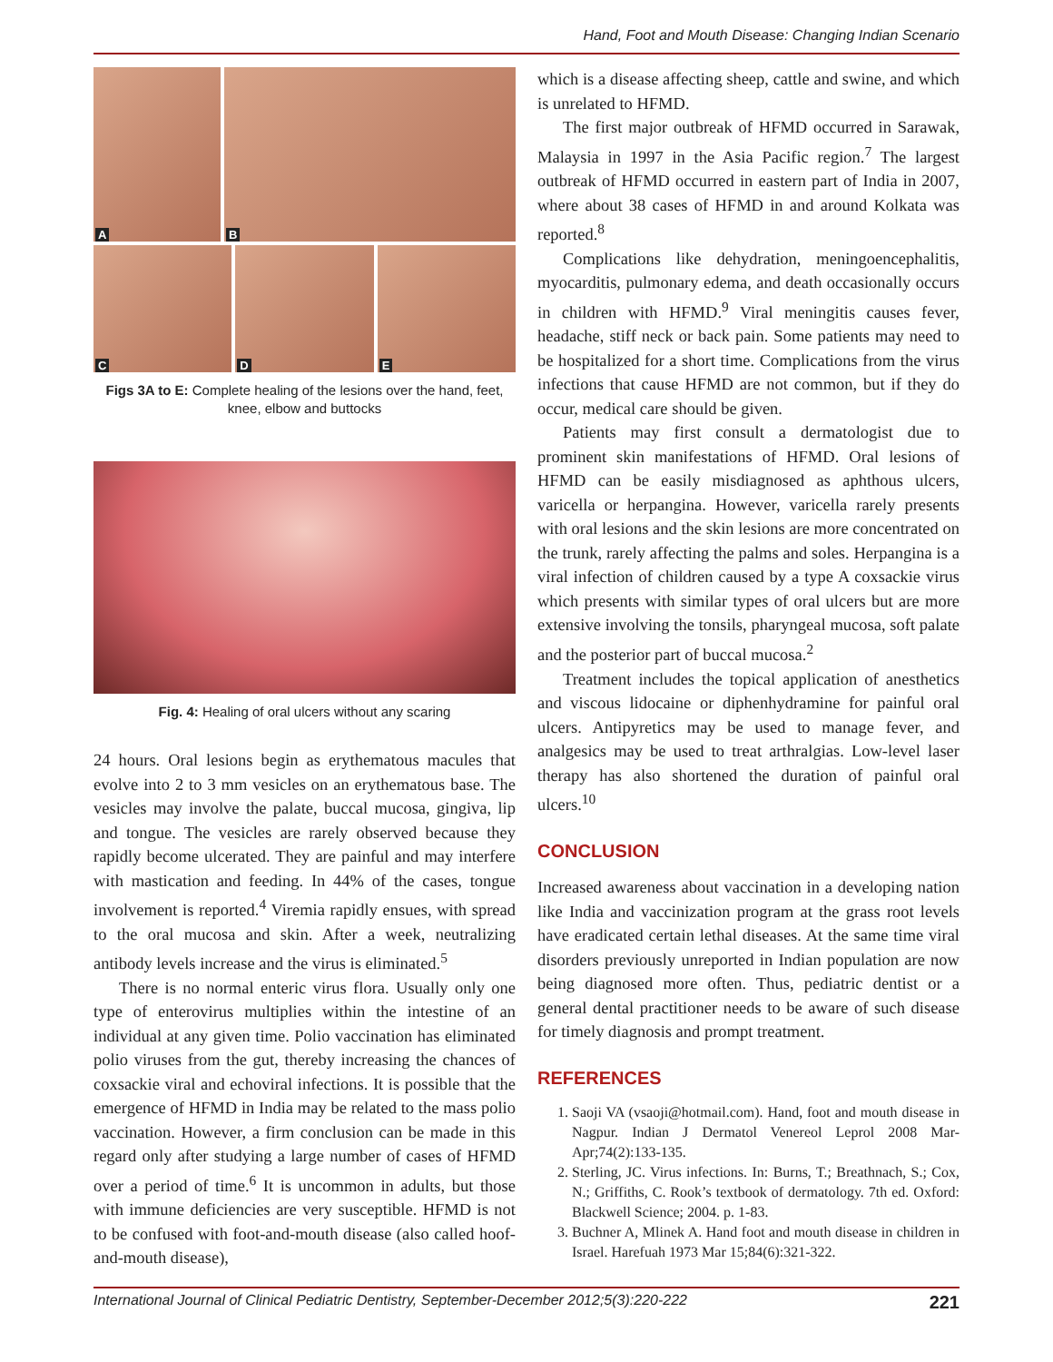Hand, Foot and Mouth Disease: Changing Indian Scenario
A
B
C
D
E
Figs 3A to E: Complete healing of the lesions over the hand, feet, knee, elbow and buttocks
Fig. 4: Healing of oral ulcers without any scaring
24 hours. Oral lesions begin as erythematous macules that evolve into 2 to 3 mm vesicles on an erythematous base. The vesicles may involve the palate, buccal mucosa, gingiva, lip and tongue. The vesicles are rarely observed because they rapidly become ulcerated. They are painful and may interfere with mastication and feeding. In 44% of the cases, tongue involvement is reported.<sup>4</sup> Viremia rapidly ensues, with spread to the oral mucosa and skin. After a week, neutralizing antibody levels increase and the virus is eliminated.<sup>5</sup>
There is no normal enteric virus flora. Usually only one type of enterovirus multiplies within the intestine of an individual at any given time. Polio vaccination has eliminated polio viruses from the gut, thereby increasing the chances of coxsackie viral and echoviral infections. It is possible that the emergence of HFMD in India may be related to the mass polio vaccination. However, a firm conclusion can be made in this regard only after studying a large number of cases of HFMD over a period of time.<sup>6</sup> It is uncommon in adults, but those with immune deficiencies are very susceptible. HFMD is not to be confused with foot-and-mouth disease (also called hoof-and-mouth disease),
which is a disease affecting sheep, cattle and swine, and which is unrelated to HFMD.
The first major outbreak of HFMD occurred in Sarawak, Malaysia in 1997 in the Asia Pacific region.<sup>7</sup> The largest outbreak of HFMD occurred in eastern part of India in 2007, where about 38 cases of HFMD in and around Kolkata was reported.<sup>8</sup>
Complications like dehydration, meningoencephalitis, myocarditis, pulmonary edema, and death occasionally occurs in children with HFMD.<sup>9</sup> Viral meningitis causes fever, headache, stiff neck or back pain. Some patients may need to be hospitalized for a short time. Complications from the virus infections that cause HFMD are not common, but if they do occur, medical care should be given.
Patients may first consult a dermatologist due to prominent skin manifestations of HFMD. Oral lesions of HFMD can be easily misdiagnosed as aphthous ulcers, varicella or herpangina. However, varicella rarely presents with oral lesions and the skin lesions are more concentrated on the trunk, rarely affecting the palms and soles. Herpangina is a viral infection of children caused by a type A coxsackie virus which presents with similar types of oral ulcers but are more extensive involving the tonsils, pharyngeal mucosa, soft palate and the posterior part of buccal mucosa.<sup>2</sup>
Treatment includes the topical application of anesthetics and viscous lidocaine or diphenhydramine for painful oral ulcers. Antipyretics may be used to manage fever, and analgesics may be used to treat arthralgias. Low-level laser therapy has also shortened the duration of painful oral ulcers.<sup>10</sup>
CONCLUSION
Increased awareness about vaccination in a developing nation like India and vaccinization program at the grass root levels have eradicated certain lethal diseases. At the same time viral disorders previously unreported in Indian population are now being diagnosed more often. Thus, pediatric dentist or a general dental practitioner needs to be aware of such disease for timely diagnosis and prompt treatment.
REFERENCES
1. Saoji VA (vsaoji@hotmail.com). Hand, foot and mouth disease in Nagpur. Indian J Dermatol Venereol Leprol 2008 Mar-Apr;74(2):133-135.
2. Sterling, JC. Virus infections. In: Burns, T.; Breathnach, S.; Cox, N.; Griffiths, C. Rook’s textbook of dermatology. 7th ed. Oxford: Blackwell Science; 2004. p. 1-83.
3. Buchner A, Mlinek A. Hand foot and mouth disease in children in Israel. Harefuah 1973 Mar 15;84(6):321-322.
International Journal of Clinical Pediatric Dentistry, September-December 2012;5(3):220-222 221